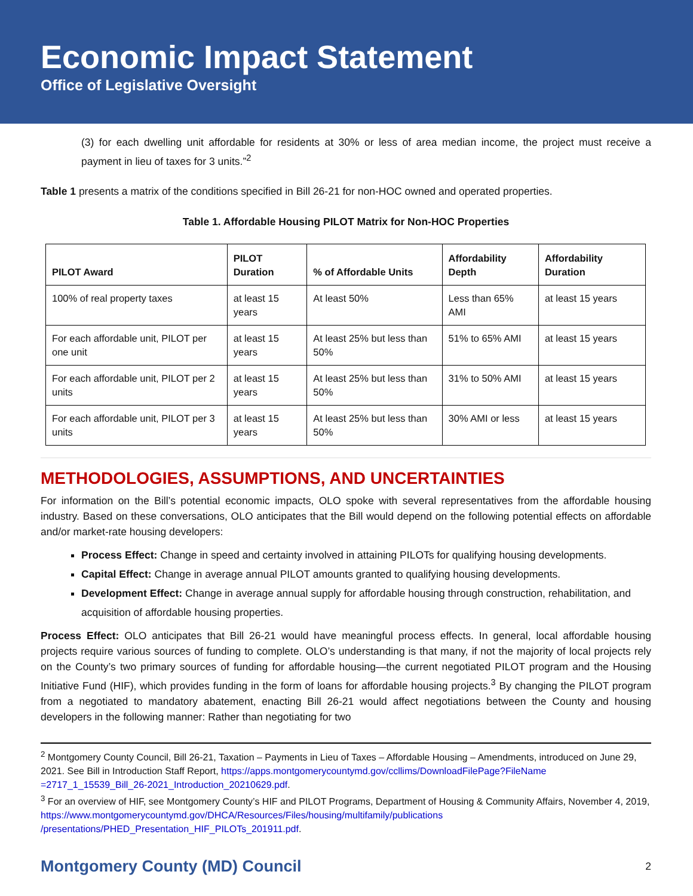Economic Impact Statement
Office of Legislative Oversight
(3) for each dwelling unit affordable for residents at 30% or less of area median income, the project must receive a payment in lieu of taxes for 3 units.”<sup>2</sup>
Table 1 presents a matrix of the conditions specified in Bill 26-21 for non-HOC owned and operated properties.
Table 1. Affordable Housing PILOT Matrix for Non-HOC Properties
| PILOT Award | PILOT Duration | % of Affordable Units | Affordability Depth | Affordability Duration |
| --- | --- | --- | --- | --- |
| 100% of real property taxes | at least 15 years | At least 50% | Less than 65% AMI | at least 15 years |
| For each affordable unit, PILOT per one unit | at least 15 years | At least 25% but less than 50% | 51% to 65% AMI | at least 15 years |
| For each affordable unit, PILOT per 2 units | at least 15 years | At least 25% but less than 50% | 31% to 50% AMI | at least 15 years |
| For each affordable unit, PILOT per 3 units | at least 15 years | At least 25% but less than 50% | 30% AMI or less | at least 15 years |
METHODOLOGIES, ASSUMPTIONS, AND UNCERTAINTIES
For information on the Bill’s potential economic impacts, OLO spoke with several representatives from the affordable housing industry. Based on these conversations, OLO anticipates that the Bill would depend on the following potential effects on affordable and/or market-rate housing developers:
Process Effect: Change in speed and certainty involved in attaining PILOTs for qualifying housing developments.
Capital Effect: Change in average annual PILOT amounts granted to qualifying housing developments.
Development Effect: Change in average annual supply for affordable housing through construction, rehabilitation, and acquisition of affordable housing properties.
Process Effect: OLO anticipates that Bill 26-21 would have meaningful process effects. In general, local affordable housing projects require various sources of funding to complete. OLO’s understanding is that many, if not the majority of local projects rely on the County’s two primary sources of funding for affordable housing—the current negotiated PILOT program and the Housing Initiative Fund (HIF), which provides funding in the form of loans for affordable housing projects.<sup>3</sup> By changing the PILOT program from a negotiated to mandatory abatement, enacting Bill 26-21 would affect negotiations between the County and housing developers in the following manner: Rather than negotiating for two
<sup>2</sup> Montgomery County Council, Bill 26-21, Taxation – Payments in Lieu of Taxes – Affordable Housing – Amendments, introduced on June 29, 2021. See Bill in Introduction Staff Report, https://apps.montgomerycountymd.gov/ccllims/DownloadFilePage?FileName =2717_1_15539_Bill_26-2021_Introduction_20210629.pdf.
<sup>3</sup> For an overview of HIF, see Montgomery County’s HIF and PILOT Programs, Department of Housing & Community Affairs, November 4, 2019, https://www.montgomerycountymd.gov/DHCA/Resources/Files/housing/multifamily/publications /presentations/PHED_Presentation_HIF_PILOTs_201911.pdf.
Montgomery County (MD) Council 2